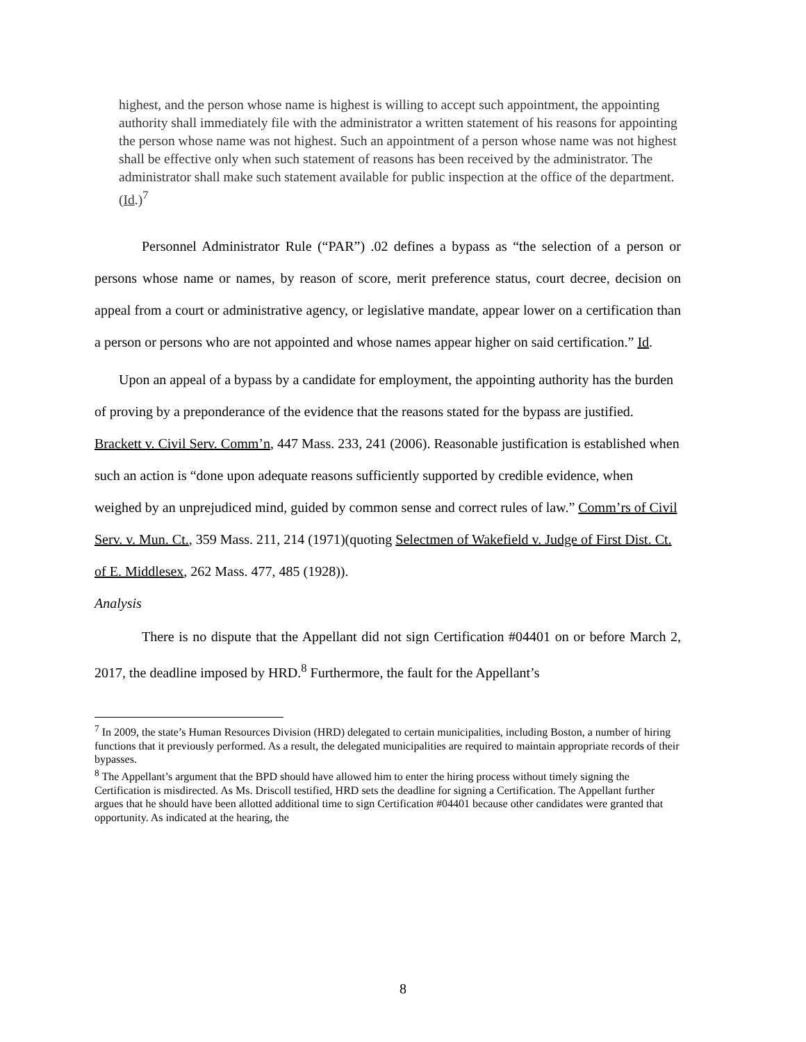highest, and the person whose name is highest is willing to accept such appointment, the appointing authority shall immediately file with the administrator a written statement of his reasons for appointing the person whose name was not highest. Such an appointment of a person whose name was not highest shall be effective only when such statement of reasons has been received by the administrator. The administrator shall make such statement available for public inspection at the office of the department.
(Id.)<sup>7</sup>
Personnel Administrator Rule (“PAR”) .02 defines a bypass as “the selection of a person or persons whose name or names, by reason of score, merit preference status, court decree, decision on appeal from a court or administrative agency, or legislative mandate, appear lower on a certification than a person or persons who are not appointed and whose names appear higher on said certification.” Id.
Upon an appeal of a bypass by a candidate for employment, the appointing authority has the burden of proving by a preponderance of the evidence that the reasons stated for the bypass are justified. Brackett v. Civil Serv. Comm’n, 447 Mass. 233, 241 (2006). Reasonable justification is established when such an action is “done upon adequate reasons sufficiently supported by credible evidence, when weighed by an unprejudiced mind, guided by common sense and correct rules of law.” Comm’rs of Civil Serv. v. Mun. Ct., 359 Mass. 211, 214 (1971)(quoting Selectmen of Wakefield v. Judge of First Dist. Ct. of E. Middlesex, 262 Mass. 477, 485 (1928)).
Analysis
There is no dispute that the Appellant did not sign Certification #04401 on or before March 2, 2017, the deadline imposed by HRD.<sup>8</sup> Furthermore, the fault for the Appellant’s
<sup>7</sup> In 2009, the state’s Human Resources Division (HRD) delegated to certain municipalities, including Boston, a number of hiring functions that it previously performed. As a result, the delegated municipalities are required to maintain appropriate records of their bypasses.
<sup>8</sup> The Appellant’s argument that the BPD should have allowed him to enter the hiring process without timely signing the Certification is misdirected. As Ms. Driscoll testified, HRD sets the deadline for signing a Certification. The Appellant further argues that he should have been allotted additional time to sign Certification #04401 because other candidates were granted that opportunity. As indicated at the hearing, the
8